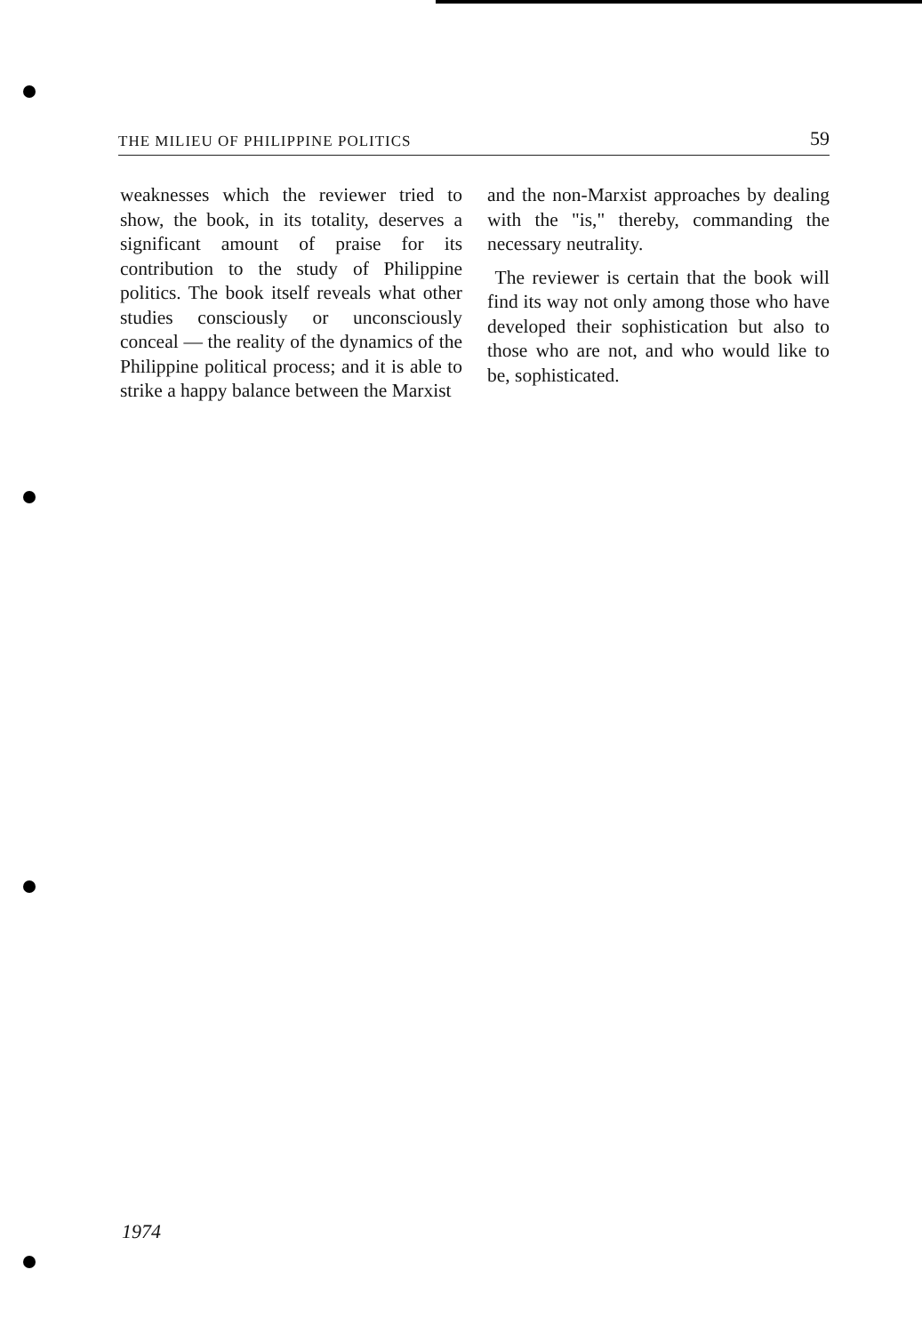THE MILIEU OF PHILIPPINE POLITICS 59
weaknesses which the reviewer tried to show, the book, in its totality, deserves a significant amount of praise for its contribution to the study of Philippine politics. The book itself reveals what other studies consciously or unconsciously conceal — the reality of the dynamics of the Philippine political process; and it is able to strike a happy balance between the Marxist
and the non-Marxist approaches by dealing with the "is," thereby, commanding the necessary neutrality.
The reviewer is certain that the book will find its way not only among those who have developed their sophistication but also to those who are not, and who would like to be, sophisticated.
1974